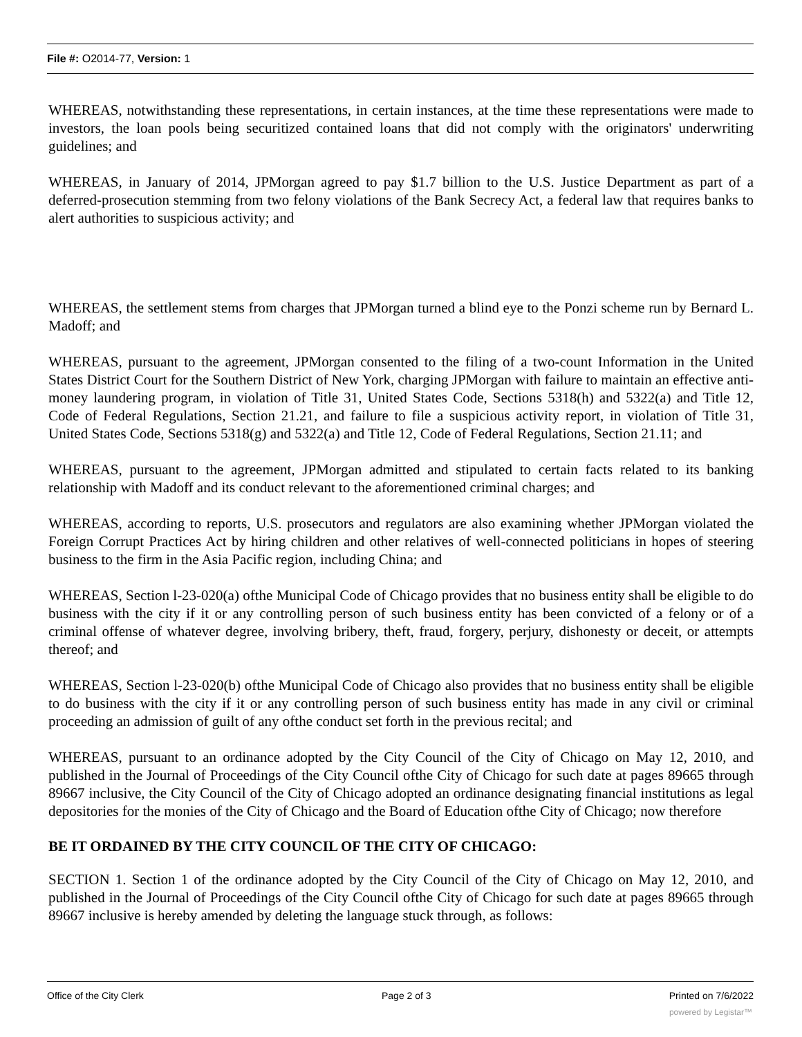File #: O2014-77, Version: 1
WHEREAS, notwithstanding these representations, in certain instances, at the time these representations were made to investors, the loan pools being securitized contained loans that did not comply with the originators' underwriting guidelines; and
WHEREAS, in January of 2014, JPMorgan agreed to pay $1.7 billion to the U.S. Justice Department as part of a deferred-prosecution stemming from two felony violations of the Bank Secrecy Act, a federal law that requires banks to alert authorities to suspicious activity; and
WHEREAS, the settlement stems from charges that JPMorgan turned a blind eye to the Ponzi scheme run by Bernard L. Madoff; and
WHEREAS, pursuant to the agreement, JPMorgan consented to the filing of a two-count Information in the United States District Court for the Southern District of New York, charging JPMorgan with failure to maintain an effective anti-money laundering program, in violation of Title 31, United States Code, Sections 5318(h) and 5322(a) and Title 12, Code of Federal Regulations, Section 21.21, and failure to file a suspicious activity report, in violation of Title 31, United States Code, Sections 5318(g) and 5322(a) and Title 12, Code of Federal Regulations, Section 21.11; and
WHEREAS, pursuant to the agreement, JPMorgan admitted and stipulated to certain facts related to its banking relationship with Madoff and its conduct relevant to the aforementioned criminal charges; and
WHEREAS, according to reports, U.S. prosecutors and regulators are also examining whether JPMorgan violated the Foreign Corrupt Practices Act by hiring children and other relatives of well-connected politicians in hopes of steering business to the firm in the Asia Pacific region, including China; and
WHEREAS, Section l-23-020(a) ofthe Municipal Code of Chicago provides that no business entity shall be eligible to do business with the city if it or any controlling person of such business entity has been convicted of a felony or of a criminal offense of whatever degree, involving bribery, theft, fraud, forgery, perjury, dishonesty or deceit, or attempts thereof; and
WHEREAS, Section l-23-020(b) ofthe Municipal Code of Chicago also provides that no business entity shall be eligible to do business with the city if it or any controlling person of such business entity has made in any civil or criminal proceeding an admission of guilt of any ofthe conduct set forth in the previous recital; and
WHEREAS, pursuant to an ordinance adopted by the City Council of the City of Chicago on May 12, 2010, and published in the Journal of Proceedings of the City Council ofthe City of Chicago for such date at pages 89665 through 89667 inclusive, the City Council of the City of Chicago adopted an ordinance designating financial institutions as legal depositories for the monies of the City of Chicago and the Board of Education ofthe City of Chicago; now therefore
BE IT ORDAINED BY THE CITY COUNCIL OF THE CITY OF CHICAGO:
SECTION 1. Section 1 of the ordinance adopted by the City Council of the City of Chicago on May 12, 2010, and published in the Journal of Proceedings of the City Council ofthe City of Chicago for such date at pages 89665 through 89667 inclusive is hereby amended by deleting the language stuck through, as follows:
Office of the City Clerk Page 2 of 3 Printed on 7/6/2022
powered by Legistar™